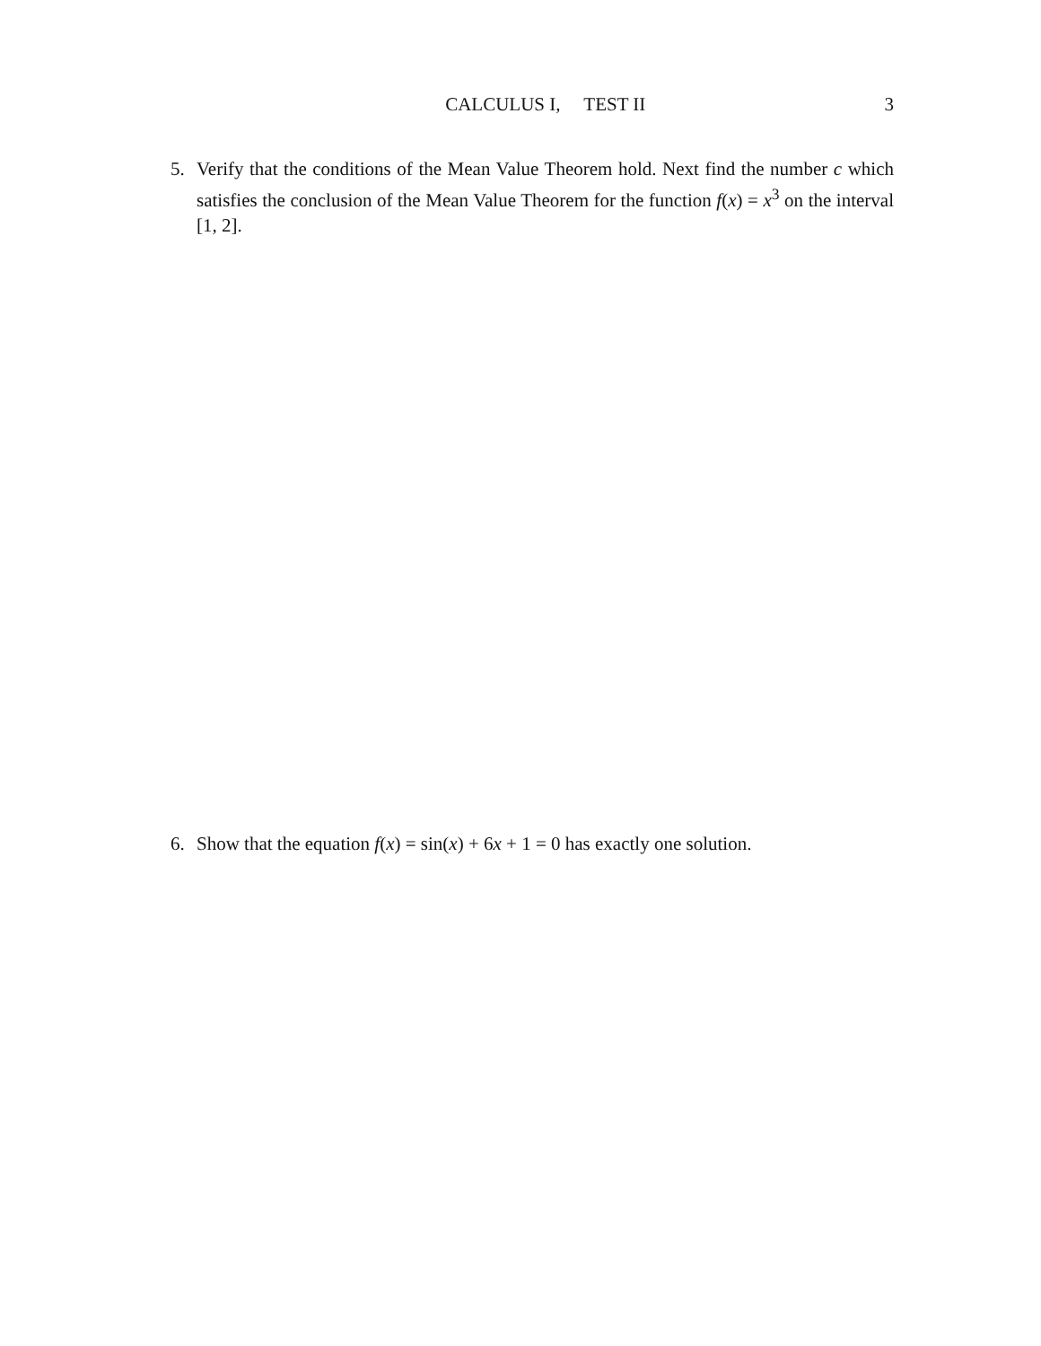CALCULUS I, TEST II 3
5. Verify that the conditions of the Mean Value Theorem hold. Next find the number c which satisfies the conclusion of the Mean Value Theorem for the function f(x) = x<sup>3</sup> on the interval [1, 2].
6. Show that the equation f(x) = sin(x) + 6x + 1 = 0 has exactly one solution.